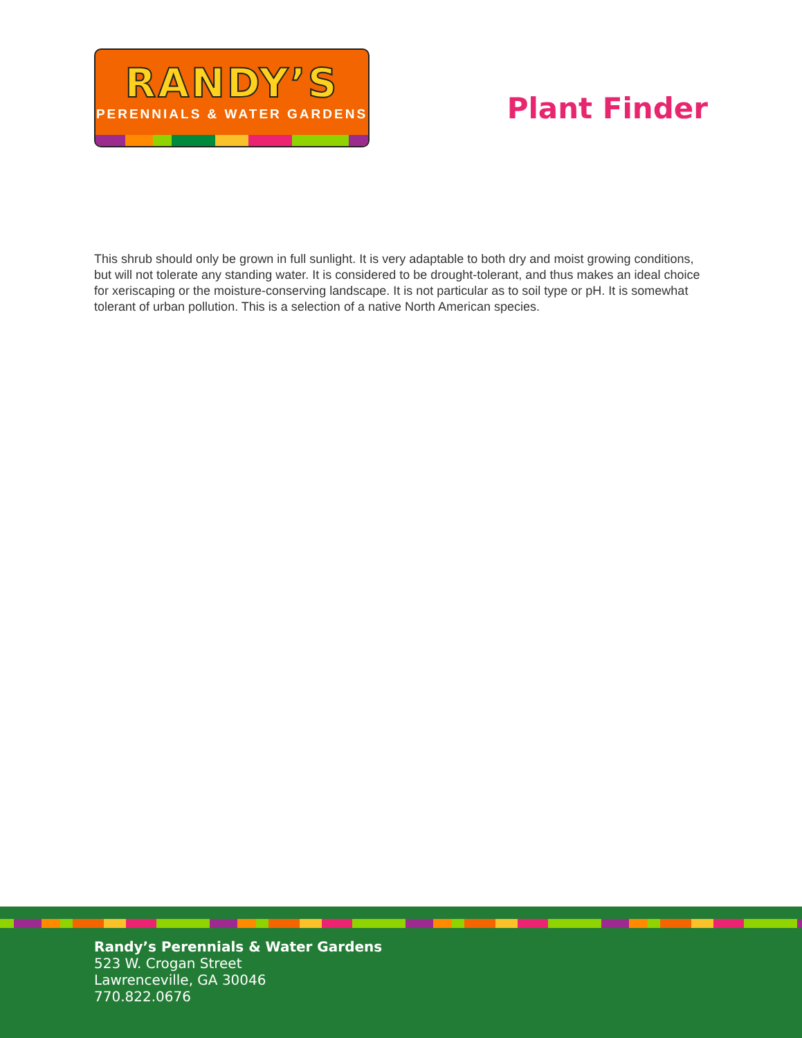RANDY’S
PERENNIALS & WATER GARDENS
Plant Finder
This shrub should only be grown in full sunlight. It is very adaptable to both dry and moist growing conditions, but will not tolerate any standing water. It is considered to be drought-tolerant, and thus makes an ideal choice for xeriscaping or the moisture-conserving landscape. It is not particular as to soil type or pH. It is somewhat tolerant of urban pollution. This is a selection of a native North American species.
Randy’s Perennials & Water Gardens
523 W. Crogan Street
Lawrenceville, GA 30046
770.822.0676